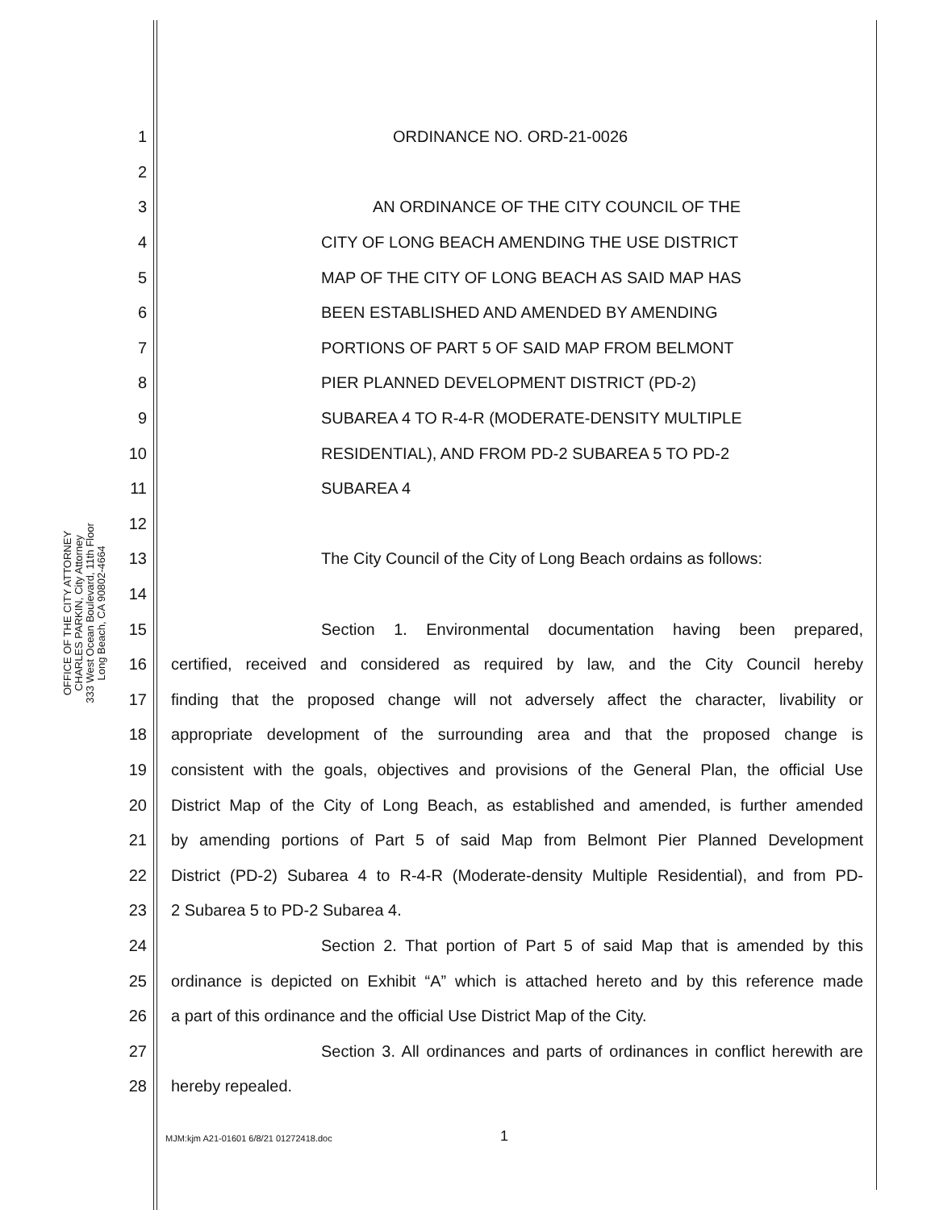OFFICE OF THE CITY ATTORNEY
CHARLES PARKIN, City Attorney
333 West Ocean Boulevard, 11th Floor
Long Beach, CA 90802-4664
1 ORDINANCE NO. ORD-21-0026
2
3 AN ORDINANCE OF THE CITY COUNCIL OF THE
4 CITY OF LONG BEACH AMENDING THE USE DISTRICT
5 MAP OF THE CITY OF LONG BEACH AS SAID MAP HAS
6 BEEN ESTABLISHED AND AMENDED BY AMENDING
7 PORTIONS OF PART 5 OF SAID MAP FROM BELMONT
8 PIER PLANNED DEVELOPMENT DISTRICT (PD-2)
9 SUBAREA 4 TO R-4-R (MODERATE-DENSITY MULTIPLE
10 RESIDENTIAL), AND FROM PD-2 SUBAREA 5 TO PD-2
11 SUBAREA 4
12
13 The City Council of the City of Long Beach ordains as follows:
14
15 Section 1. Environmental documentation having been prepared,
16 certified, received and considered as required by law, and the City Council hereby
17 finding that the proposed change will not adversely affect the character, livability or
18 appropriate development of the surrounding area and that the proposed change is
19 consistent with the goals, objectives and provisions of the General Plan, the official Use
20 District Map of the City of Long Beach, as established and amended, is further amended
21 by amending portions of Part 5 of said Map from Belmont Pier Planned Development
22 District (PD-2) Subarea 4 to R-4-R (Moderate-density Multiple Residential), and from PD-
23 2 Subarea 5 to PD-2 Subarea 4.
24 Section 2. That portion of Part 5 of said Map that is amended by this
25 ordinance is depicted on Exhibit “A” which is attached hereto and by this reference made
26 a part of this ordinance and the official Use District Map of the City.
27 Section 3. All ordinances and parts of ordinances in conflict herewith are
28 hereby repealed.
MJM:kjm A21-01601 6/8/21 01272418.doc
1